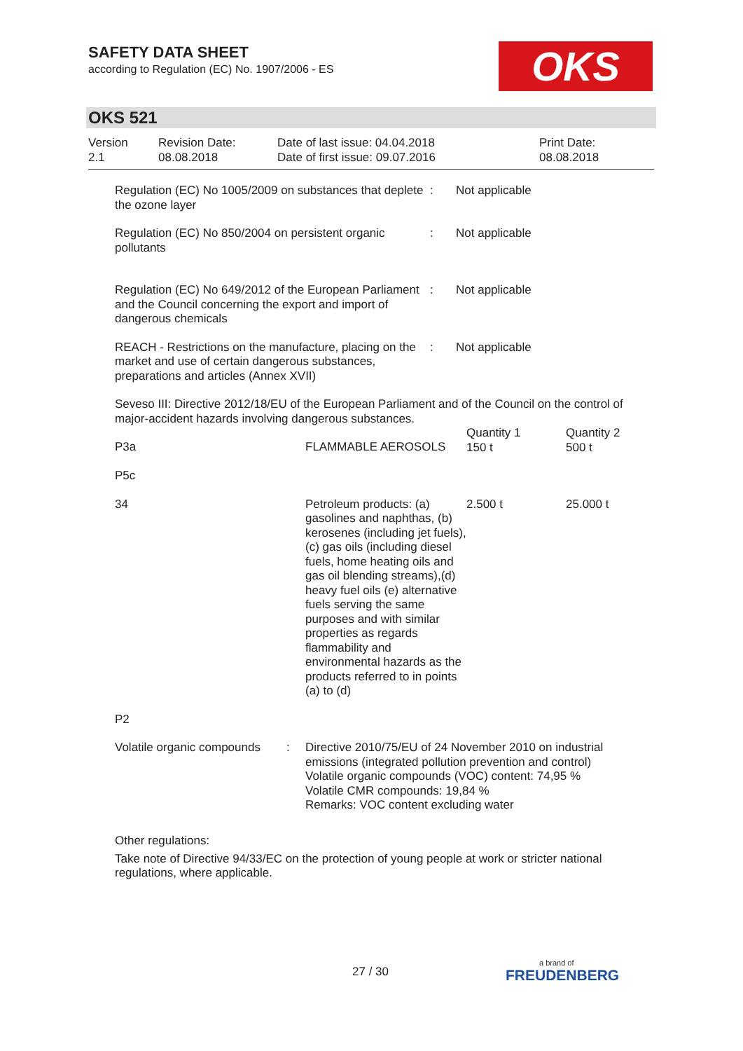SAFETY DATA SHEET
according to Regulation (EC) No. 1907/2006 - ES
OKS
OKS 521
| Version 2.1 | Revision Date: 08.08.2018 | Date of last issue: 04.04.2018 Date of first issue: 09.07.2016 | Print Date: 08.08.2018 |
| Regulation (EC) No 1005/2009 on substances that deplete the ozone layer | : | Not applicable |
| Regulation (EC) No 850/2004 on persistent organic pollutants | : | Not applicable |
| Regulation (EC) No 649/2012 of the European Parliament and the Council concerning the export and import of dangerous chemicals | : | Not applicable |
| REACH - Restrictions on the manufacture, placing on the market and use of certain dangerous substances, preparations and articles (Annex XVII) | : | Not applicable |
Seveso III: Directive 2012/18/EU of the European Parliament and of the Council on the control of major-accident hazards involving dangerous substances.
| P3a | FLAMMABLE AEROSOLS | Quantity 1 150 t | Quantity 2 500 t |
| P5c | | | |
| 34 | Petroleum products: (a) gasolines and naphthas, (b) kerosenes (including jet fuels), (c) gas oils (including diesel fuels, home heating oils and gas oil blending streams),(d) heavy fuel oils (e) alternative fuels serving the same purposes and with similar properties as regards flammability and environmental hazards as the products referred to in points (a) to (d) | 2.500 t | 25.000 t |
| P2 | | | |
| Volatile organic compounds | : | Directive 2010/75/EU of 24 November 2010 on industrial emissions (integrated pollution prevention and control) Volatile organic compounds (VOC) content: 74,95 % Volatile CMR compounds: 19,84 % Remarks: VOC content excluding water |
Other regulations:
Take note of Directive 94/33/EC on the protection of young people at work or stricter national regulations, where applicable.
27 / 30 a brand of
FREUDENBERG